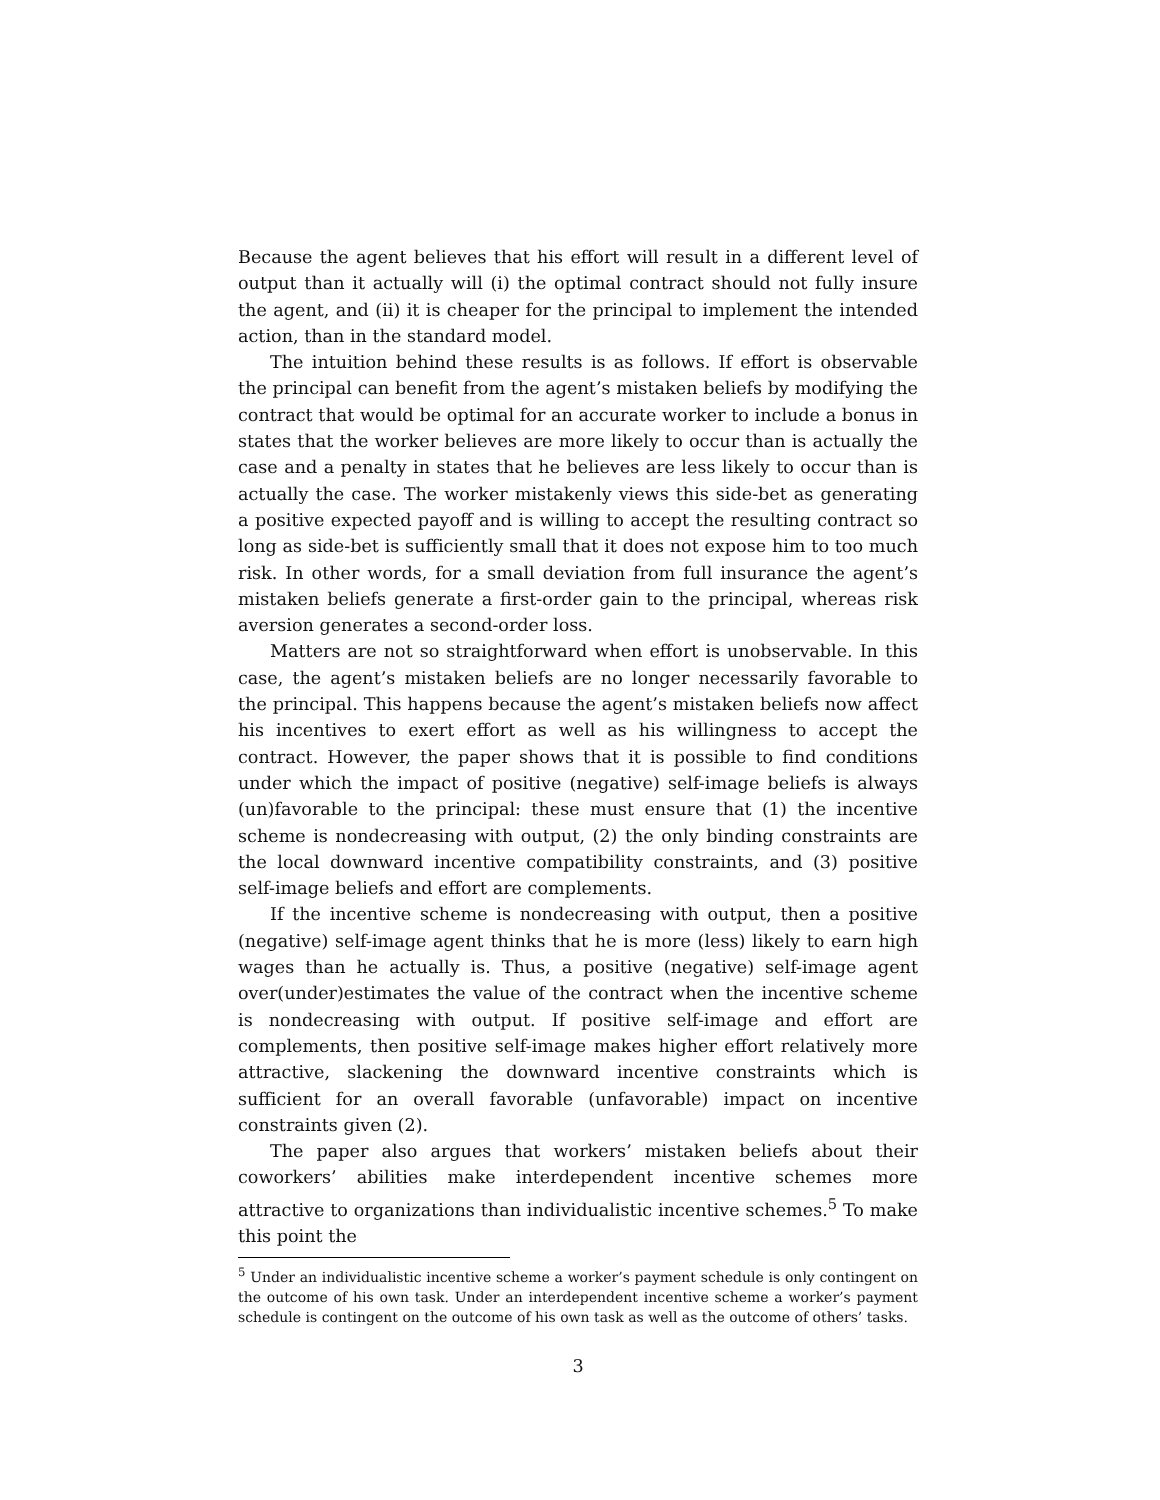Because the agent believes that his effort will result in a different level of output than it actually will (i) the optimal contract should not fully insure the agent, and (ii) it is cheaper for the principal to implement the intended action, than in the standard model.
The intuition behind these results is as follows. If effort is observable the principal can benefit from the agent’s mistaken beliefs by modifying the contract that would be optimal for an accurate worker to include a bonus in states that the worker believes are more likely to occur than is actually the case and a penalty in states that he believes are less likely to occur than is actually the case. The worker mistakenly views this side-bet as generating a positive expected payoff and is willing to accept the resulting contract so long as side-bet is sufficiently small that it does not expose him to too much risk. In other words, for a small deviation from full insurance the agent’s mistaken beliefs generate a first-order gain to the principal, whereas risk aversion generates a second-order loss.
Matters are not so straightforward when effort is unobservable. In this case, the agent’s mistaken beliefs are no longer necessarily favorable to the principal. This happens because the agent’s mistaken beliefs now affect his incentives to exert effort as well as his willingness to accept the contract. However, the paper shows that it is possible to find conditions under which the impact of positive (negative) self-image beliefs is always (un)favorable to the principal: these must ensure that (1) the incentive scheme is nondecreasing with output, (2) the only binding constraints are the local downward incentive compatibility constraints, and (3) positive self-image beliefs and effort are complements.
If the incentive scheme is nondecreasing with output, then a positive (negative) self-image agent thinks that he is more (less) likely to earn high wages than he actually is. Thus, a positive (negative) self-image agent over(under)estimates the value of the contract when the incentive scheme is nondecreasing with output. If positive self-image and effort are complements, then positive self-image makes higher effort relatively more attractive, slackening the downward incentive constraints which is sufficient for an overall favorable (unfavorable) impact on incentive constraints given (2).
The paper also argues that workers’ mistaken beliefs about their coworkers’ abilities make interdependent incentive schemes more attractive to organizations than individualistic incentive schemes.<sup>5</sup> To make this point the
<sup>5</sup> Under an individualistic incentive scheme a worker’s payment schedule is only contingent on the outcome of his own task. Under an interdependent incentive scheme a worker’s payment schedule is contingent on the outcome of his own task as well as the outcome of others’ tasks.
3